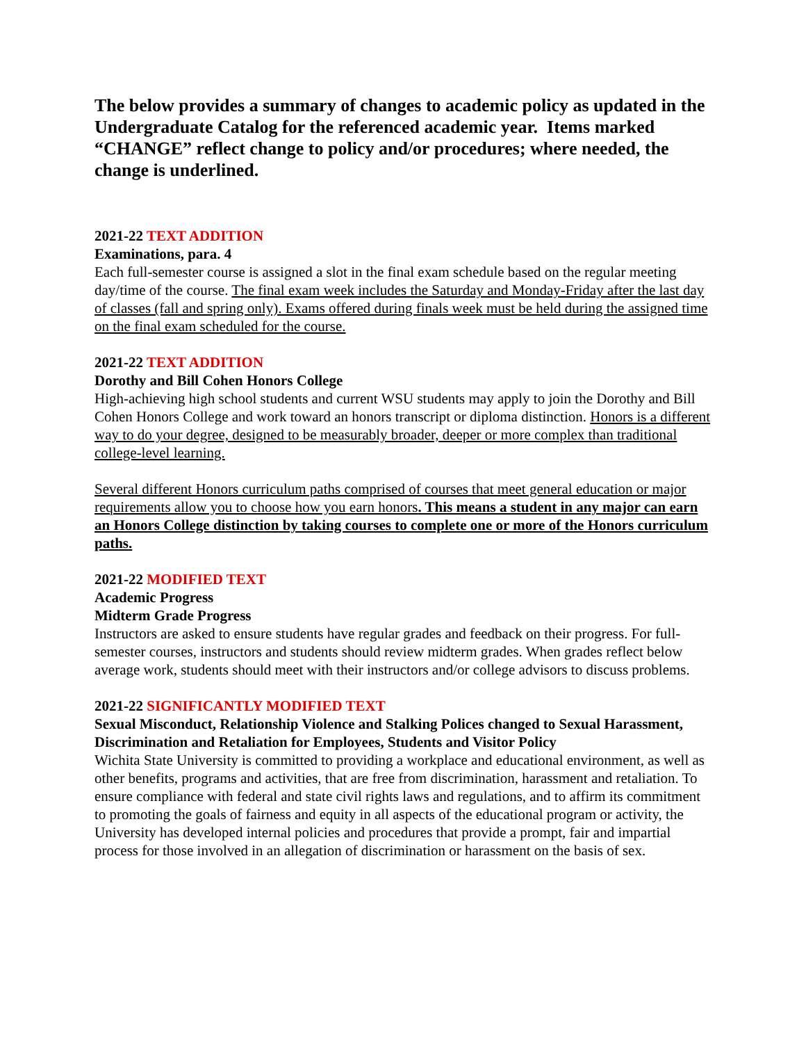The below provides a summary of changes to academic policy as updated in the Undergraduate Catalog for the referenced academic year. Items marked “CHANGE” reflect change to policy and/or procedures; where needed, the change is underlined.
2021-22 TEXT ADDITION
Examinations, para. 4
Each full-semester course is assigned a slot in the final exam schedule based on the regular meeting day/time of the course. The final exam week includes the Saturday and Monday-Friday after the last day of classes (fall and spring only). Exams offered during finals week must be held during the assigned time on the final exam scheduled for the course.
2021-22 TEXT ADDITION
Dorothy and Bill Cohen Honors College
High-achieving high school students and current WSU students may apply to join the Dorothy and Bill Cohen Honors College and work toward an honors transcript or diploma distinction. Honors is a different way to do your degree, designed to be measurably broader, deeper or more complex than traditional college-level learning.
Several different Honors curriculum paths comprised of courses that meet general education or major requirements allow you to choose how you earn honors. This means a student in any major can earn an Honors College distinction by taking courses to complete one or more of the Honors curriculum paths.
2021-22 MODIFIED TEXT
Academic Progress
Midterm Grade Progress
Instructors are asked to ensure students have regular grades and feedback on their progress. For full-semester courses, instructors and students should review midterm grades. When grades reflect below average work, students should meet with their instructors and/or college advisors to discuss problems.
2021-22 SIGNIFICANTLY MODIFIED TEXT
Sexual Misconduct, Relationship Violence and Stalking Polices changed to Sexual Harassment, Discrimination and Retaliation for Employees, Students and Visitor Policy
Wichita State University is committed to providing a workplace and educational environment, as well as other benefits, programs and activities, that are free from discrimination, harassment and retaliation. To ensure compliance with federal and state civil rights laws and regulations, and to affirm its commitment to promoting the goals of fairness and equity in all aspects of the educational program or activity, the University has developed internal policies and procedures that provide a prompt, fair and impartial process for those involved in an allegation of discrimination or harassment on the basis of sex.